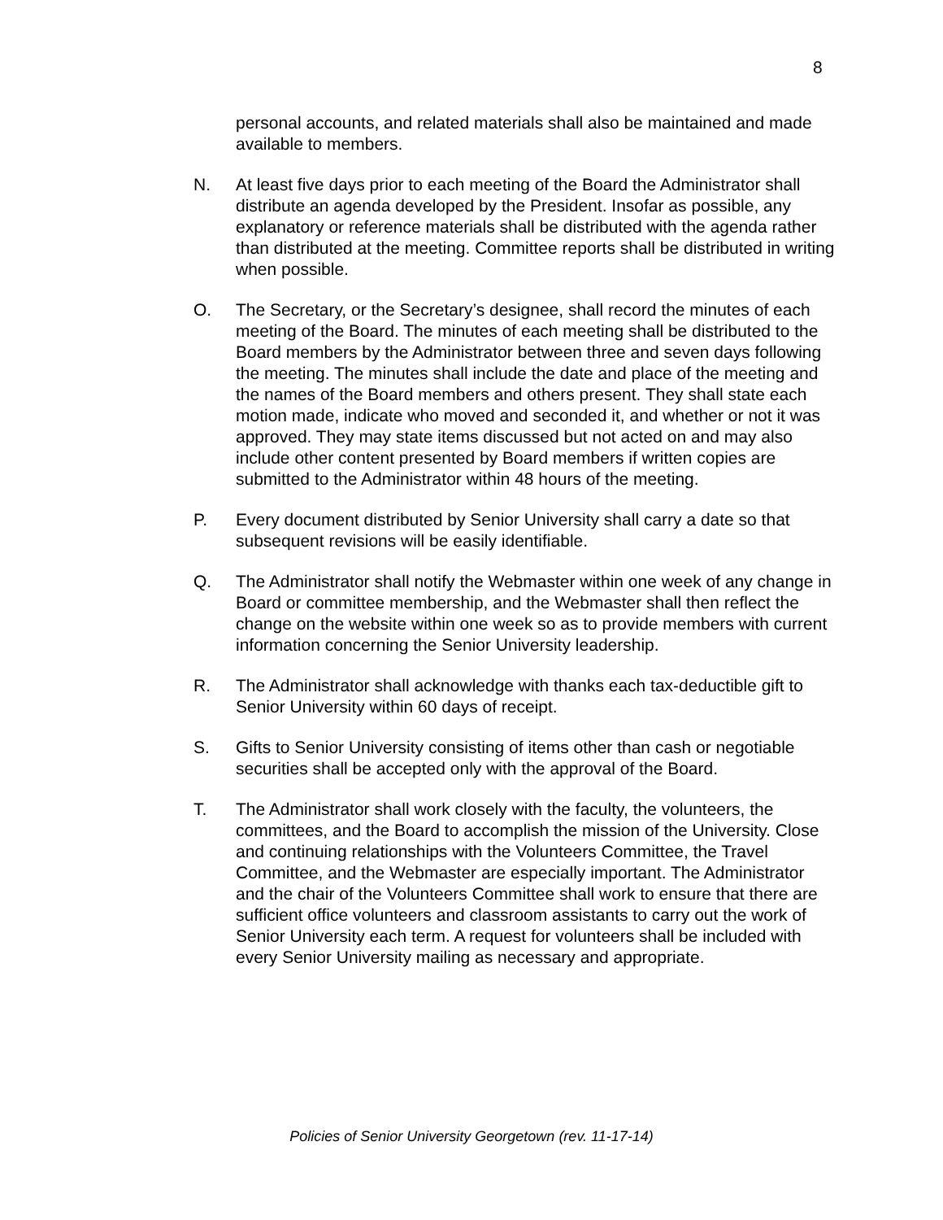8
personal accounts, and related materials shall also be maintained and made available to members.
N. At least five days prior to each meeting of the Board the Administrator shall distribute an agenda developed by the President. Insofar as possible, any explanatory or reference materials shall be distributed with the agenda rather than distributed at the meeting. Committee reports shall be distributed in writing when possible.
O. The Secretary, or the Secretary’s designee, shall record the minutes of each meeting of the Board. The minutes of each meeting shall be distributed to the Board members by the Administrator between three and seven days following the meeting. The minutes shall include the date and place of the meeting and the names of the Board members and others present. They shall state each motion made, indicate who moved and seconded it, and whether or not it was approved. They may state items discussed but not acted on and may also include other content presented by Board members if written copies are submitted to the Administrator within 48 hours of the meeting.
P. Every document distributed by Senior University shall carry a date so that subsequent revisions will be easily identifiable.
Q. The Administrator shall notify the Webmaster within one week of any change in Board or committee membership, and the Webmaster shall then reflect the change on the website within one week so as to provide members with current information concerning the Senior University leadership.
R. The Administrator shall acknowledge with thanks each tax-deductible gift to Senior University within 60 days of receipt.
S. Gifts to Senior University consisting of items other than cash or negotiable securities shall be accepted only with the approval of the Board.
T. The Administrator shall work closely with the faculty, the volunteers, the committees, and the Board to accomplish the mission of the University. Close and continuing relationships with the Volunteers Committee, the Travel Committee, and the Webmaster are especially important. The Administrator and the chair of the Volunteers Committee shall work to ensure that there are sufficient office volunteers and classroom assistants to carry out the work of Senior University each term. A request for volunteers shall be included with every Senior University mailing as necessary and appropriate.
Policies of Senior University Georgetown (rev. 11-17-14)